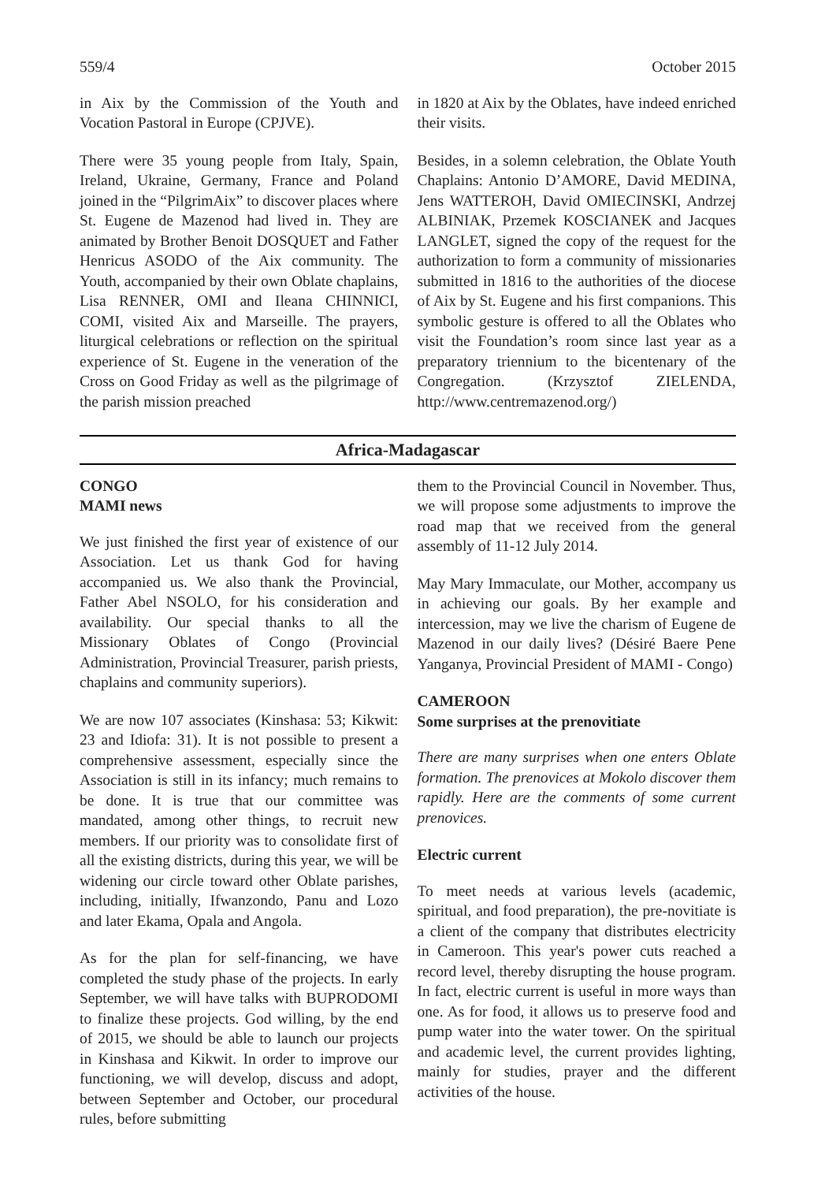559/4 October 2015
in Aix by the Commission of the Youth and Vocation Pastoral in Europe (CPJVE).
There were 35 young people from Italy, Spain, Ireland, Ukraine, Germany, France and Poland joined in the “PilgrimAix” to discover places where St. Eugene de Mazenod had lived in. They are animated by Brother Benoit DOSQUET and Father Henricus ASODO of the Aix community. The Youth, accompanied by their own Oblate chaplains, Lisa RENNER, OMI and Ileana CHINNICI, COMI, visited Aix and Marseille. The prayers, liturgical celebrations or reflection on the spiritual experience of St. Eugene in the veneration of the Cross on Good Friday as well as the pilgrimage of the parish mission preached
in 1820 at Aix by the Oblates, have indeed enriched their visits.
Besides, in a solemn celebration, the Oblate Youth Chaplains: Antonio D’AMORE, David MEDINA, Jens WATTEROH, David OMIECINSKI, Andrzej ALBINIAK, Przemek KOSCIANEK and Jacques LANGLET, signed the copy of the request for the authorization to form a community of missionaries submitted in 1816 to the authorities of the diocese of Aix by St. Eugene and his first companions. This symbolic gesture is offered to all the Oblates who visit the Foundation’s room since last year as a preparatory triennium to the bicentenary of the Congregation. (Krzysztof ZIELENDA, http://www.centremazenod.org/)
Africa-Madagascar
CONGO
MAMI news
We just finished the first year of existence of our Association. Let us thank God for having accompanied us. We also thank the Provincial, Father Abel NSOLO, for his consideration and availability. Our special thanks to all the Missionary Oblates of Congo (Provincial Administration, Provincial Treasurer, parish priests, chaplains and community superiors).
We are now 107 associates (Kinshasa: 53; Kikwit: 23 and Idiofa: 31). It is not possible to present a comprehensive assessment, especially since the Association is still in its infancy; much remains to be done. It is true that our committee was mandated, among other things, to recruit new members. If our priority was to consolidate first of all the existing districts, during this year, we will be widening our circle toward other Oblate parishes, including, initially, Ifwanzondo, Panu and Lozo and later Ekama, Opala and Angola.
As for the plan for self-financing, we have completed the study phase of the projects. In early September, we will have talks with BUPRODOMI to finalize these projects. God willing, by the end of 2015, we should be able to launch our projects in Kinshasa and Kikwit. In order to improve our functioning, we will develop, discuss and adopt, between September and October, our procedural rules, before submitting
them to the Provincial Council in November. Thus, we will propose some adjustments to improve the road map that we received from the general assembly of 11-12 July 2014.
May Mary Immaculate, our Mother, accompany us in achieving our goals. By her example and intercession, may we live the charism of Eugene de Mazenod in our daily lives? (Désiré Baere Pene Yanganya, Provincial President of MAMI - Congo)
CAMEROON
Some surprises at the prenovitiate
There are many surprises when one enters Oblate formation. The prenovices at Mokolo discover them rapidly. Here are the comments of some current prenovices.
Electric current
To meet needs at various levels (academic, spiritual, and food preparation), the pre-novitiate is a client of the company that distributes electricity in Cameroon. This year's power cuts reached a record level, thereby disrupting the house program. In fact, electric current is useful in more ways than one. As for food, it allows us to preserve food and pump water into the water tower. On the spiritual and academic level, the current provides lighting, mainly for studies, prayer and the different activities of the house.